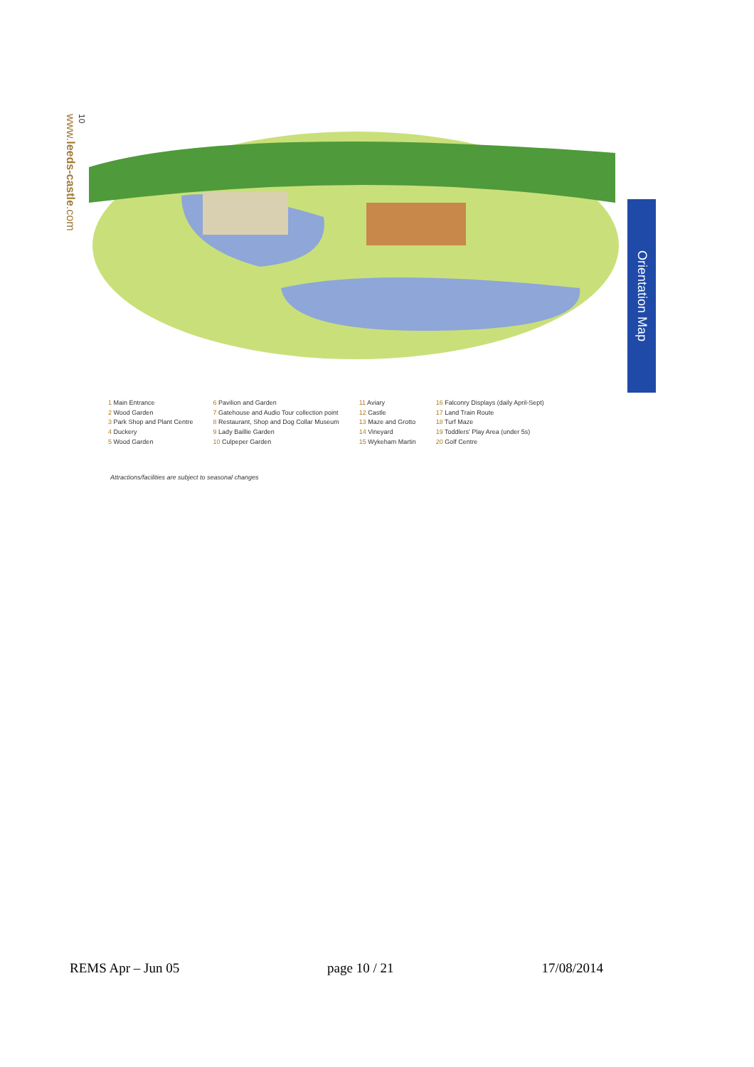10
www.leeds-castle.com
Orientation Map
1 Main Entrance
2 Wood Garden
3 Park Shop and Plant Centre
4 Duckery
5 Wood Garden
6 Pavilion and Garden
7 Gatehouse and Audio Tour collection point
8 Restaurant, Shop and Dog Collar Museum
9 Lady Baillie Garden
10 Culpeper Garden
11 Aviary
12 Castle
13 Maze and Grotto
14 Vineyard
15 Wykeham Martin
16 Falconry Displays (daily April-Sept)
17 Land Train Route
18 Turf Maze
19 Toddlers' Play Area (under 5s)
20 Golf Centre
Attractions/facilities are subject to seasonal changes
REMS Apr – Jun 05 page 10 / 21 17/08/2014